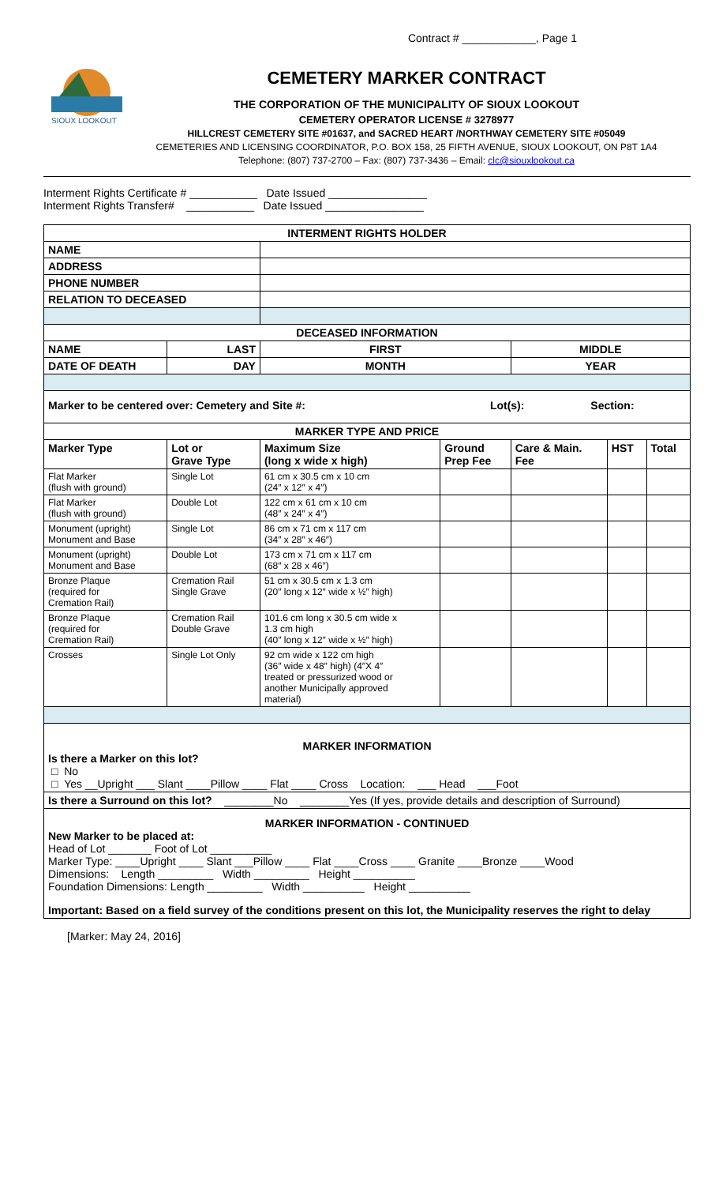Contract # ____________, Page 1
SIOUX LOOKOUT
CEMETERY MARKER CONTRACT
THE CORPORATION OF THE MUNICIPALITY OF SIOUX LOOKOUT
CEMETERY OPERATOR LICENSE # 3278977
HILLCREST CEMETERY SITE #01637, and SACRED HEART /NORTHWAY CEMETERY SITE #05049
CEMETERIES AND LICENSING COORDINATOR, P.O. BOX 158, 25 FIFTH AVENUE, SIOUX LOOKOUT, ON P8T 1A4
Telephone: (807) 737-2700 – Fax: (807) 737-3436 – Email: clc@siouxlookout.ca
Interment Rights Certificate # ___________ Date Issued ________________
Interment Rights Transfer# ___________ Date Issued ________________
| INTERMENT RIGHTS HOLDER | | | | | | |
| NAME | | | | | | |
| ADDRESS | | | | | | |
| PHONE NUMBER | | | | | | |
| RELATION TO DECEASED | | | | | | |
| DECEASED INFORMATION | | | | | | |
| NAME | LAST | FIRST | | MIDDLE | | |
| DATE OF DEATH | DAY | MONTH | | YEAR | | |
| Marker to be centered over: Cemetery and Site #: Lot(s): Section: | | | | | | |
| MARKER TYPE AND PRICE | | | | | | |
| Marker Type | Lot or Grave Type | Maximum Size (long x wide x high) | Ground Prep Fee | Care & Main. Fee | HST | Total |
| Flat Marker (flush with ground) | Single Lot | 61 cm x 30.5 cm x 10 cm (24″ x 12″ x 4″) | | | | |
| Flat Marker (flush with ground) | Double Lot | 122 cm x 61 cm x 10 cm (48″ x 24″ x 4″) | | | | |
| Monument (upright) Monument and Base | Single Lot | 86 cm x 71 cm x 117 cm (34″ x 28″ x 46″) | | | | |
| Monument (upright) Monument and Base | Double Lot | 173 cm x 71 cm x 117 cm (68″ x 28 x 46″) | | | | |
| Bronze Plaque (required for Cremation Rail) | Cremation Rail Single Grave | 51 cm x 30.5 cm x 1.3 cm (20″ long x 12″ wide x ½″ high) | | | | |
| Bronze Plaque (required for Cremation Rail) | Cremation Rail Double Grave | 101.6 cm long x 30.5 cm wide x 1.3 cm high (40″ long x 12″ wide x ½″ high) | | | | |
| Crosses | Single Lot Only | 92 cm wide x 122 cm high (36″ wide x 48″ high) (4″X 4″ treated or pressurized wood or another Municipally approved material) | | | | |
| MARKER INFORMATION Is there a Marker on this lot? □ No □ Yes __Upright ___ Slant ____Pillow ____ Flat ____ Cross Location: ___ Head ___Foot | | | | | | |
| Is there a Surround on this lot? ________No ________Yes (If yes, provide details and description of Surround) | | | | | | |
| MARKER INFORMATION - CONTINUED New Marker to be placed at: Head of Lot _______ Foot of Lot __________ Marker Type: ____Upright ____ Slant ___Pillow ____ Flat ____Cross ____ Granite ____Bronze ____Wood Dimensions: Length _________ Width _________ Height __________ Foundation Dimensions: Length _________ Width __________ Height __________ Important: Based on a field survey of the conditions present on this lot, the Municipality reserves the right to delay | | | | | | |
[Marker: May 24, 2016]